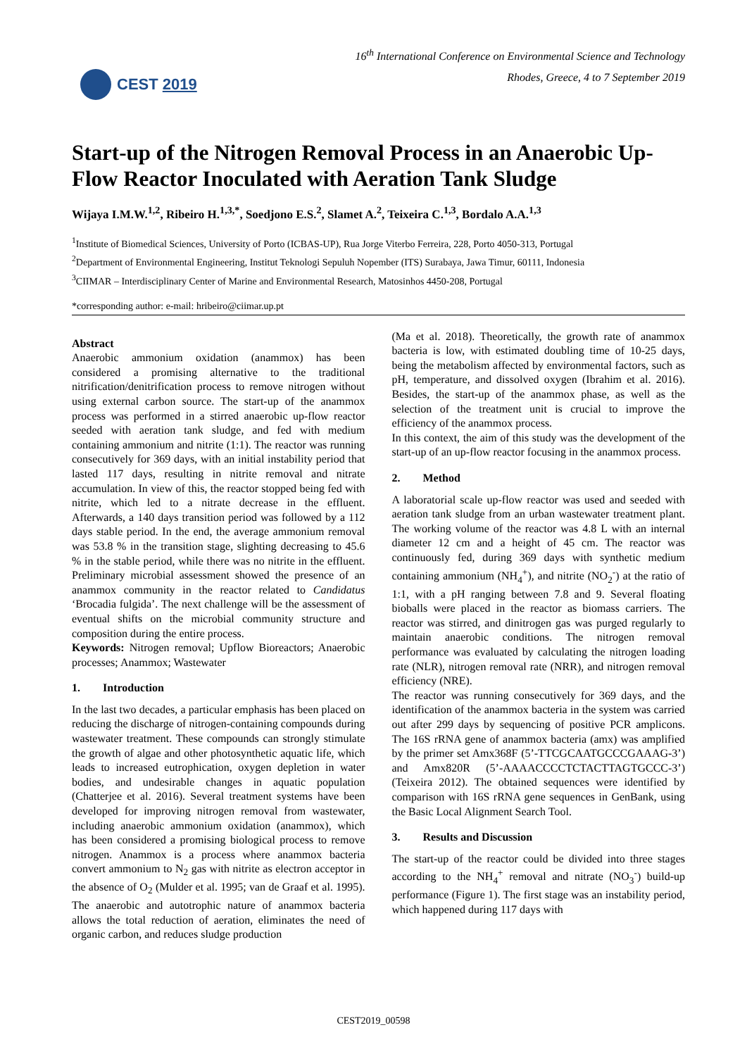CEST 2019
16<sup>th</sup> International Conference on Environmental Science and Technology
Rhodes, Greece, 4 to 7 September 2019
Start-up of the Nitrogen Removal Process in an Anaerobic Up-Flow Reactor Inoculated with Aeration Tank Sludge
Wijaya I.M.W.<sup>1,2</sup>, Ribeiro H.<sup>1,3,*</sup>, Soedjono E.S.<sup>2</sup>, Slamet A.<sup>2</sup>, Teixeira C.<sup>1,3</sup>, Bordalo A.A.<sup>1,3</sup>
<sup>1</sup> Institute of Biomedical Sciences, University of Porto (ICBAS-UP), Rua Jorge Viterbo Ferreira, 228, Porto 4050-313, Portugal
<sup>2</sup> Department of Environmental Engineering, Institut Teknologi Sepuluh Nopember (ITS) Surabaya, Jawa Timur, 60111, Indonesia
<sup>3</sup> CIIMAR – Interdisciplinary Center of Marine and Environmental Research, Matosinhos 4450-208, Portugal
*corresponding author: e-mail: hribeiro@ciimar.up.pt
Abstract
Anaerobic ammonium oxidation (anammox) has been considered a promising alternative to the traditional nitrification/denitrification process to remove nitrogen without using external carbon source. The start-up of the anammox process was performed in a stirred anaerobic up-flow reactor seeded with aeration tank sludge, and fed with medium containing ammonium and nitrite (1:1). The reactor was running consecutively for 369 days, with an initial instability period that lasted 117 days, resulting in nitrite removal and nitrate accumulation. In view of this, the reactor stopped being fed with nitrite, which led to a nitrate decrease in the effluent. Afterwards, a 140 days transition period was followed by a 112 days stable period. In the end, the average ammonium removal was 53.8 % in the transition stage, slighting decreasing to 45.6 % in the stable period, while there was no nitrite in the effluent. Preliminary microbial assessment showed the presence of an anammox community in the reactor related to Candidatus ‘Brocadia fulgida’. The next challenge will be the assessment of eventual shifts on the microbial community structure and composition during the entire process.
Keywords: Nitrogen removal; Upflow Bioreactors; Anaerobic processes; Anammox; Wastewater
1. Introduction
In the last two decades, a particular emphasis has been placed on reducing the discharge of nitrogen-containing compounds during wastewater treatment. These compounds can strongly stimulate the growth of algae and other photosynthetic aquatic life, which leads to increased eutrophication, oxygen depletion in water bodies, and undesirable changes in aquatic population (Chatterjee et al. 2016). Several treatment systems have been developed for improving nitrogen removal from wastewater, including anaerobic ammonium oxidation (anammox), which has been considered a promising biological process to remove nitrogen. Anammox is a process where anammox bacteria convert ammonium to N<sub>2</sub> gas with nitrite as electron acceptor in the absence of O<sub>2</sub> (Mulder et al. 1995; van de Graaf et al. 1995). The anaerobic and autotrophic nature of anammox bacteria allows the total reduction of aeration, eliminates the need of organic carbon, and reduces sludge production
(Ma et al. 2018). Theoretically, the growth rate of anammox bacteria is low, with estimated doubling time of 10-25 days, being the metabolism affected by environmental factors, such as pH, temperature, and dissolved oxygen (Ibrahim et al. 2016). Besides, the start-up of the anammox phase, as well as the selection of the treatment unit is crucial to improve the efficiency of the anammox process.
In this context, the aim of this study was the development of the start-up of an up-flow reactor focusing in the anammox process.
2. Method
A laboratorial scale up-flow reactor was used and seeded with aeration tank sludge from an urban wastewater treatment plant. The working volume of the reactor was 4.8 L with an internal diameter 12 cm and a height of 45 cm. The reactor was continuously fed, during 369 days with synthetic medium containing ammonium (NH<sub>4</sub><sup>+</sup>), and nitrite (NO<sub>2</sub><sup>-</sup>) at the ratio of 1:1, with a pH ranging between 7.8 and 9. Several floating bioballs were placed in the reactor as biomass carriers. The reactor was stirred, and dinitrogen gas was purged regularly to maintain anaerobic conditions. The nitrogen removal performance was evaluated by calculating the nitrogen loading rate (NLR), nitrogen removal rate (NRR), and nitrogen removal efficiency (NRE).
The reactor was running consecutively for 369 days, and the identification of the anammox bacteria in the system was carried out after 299 days by sequencing of positive PCR amplicons. The 16S rRNA gene of anammox bacteria (amx) was amplified by the primer set Amx368F (5’-TTCGCAATGCCCGAAAG-3’) and Amx820R (5’-AAAACCCCTCTACTTAGTGCCC-3’) (Teixeira 2012). The obtained sequences were identified by comparison with 16S rRNA gene sequences in GenBank, using the Basic Local Alignment Search Tool.
3. Results and Discussion
The start-up of the reactor could be divided into three stages according to the NH<sub>4</sub><sup>+</sup> removal and nitrate (NO<sub>3</sub><sup>-</sup>) build-up performance (Figure 1). The first stage was an instability period, which happened during 117 days with
CEST2019_00598